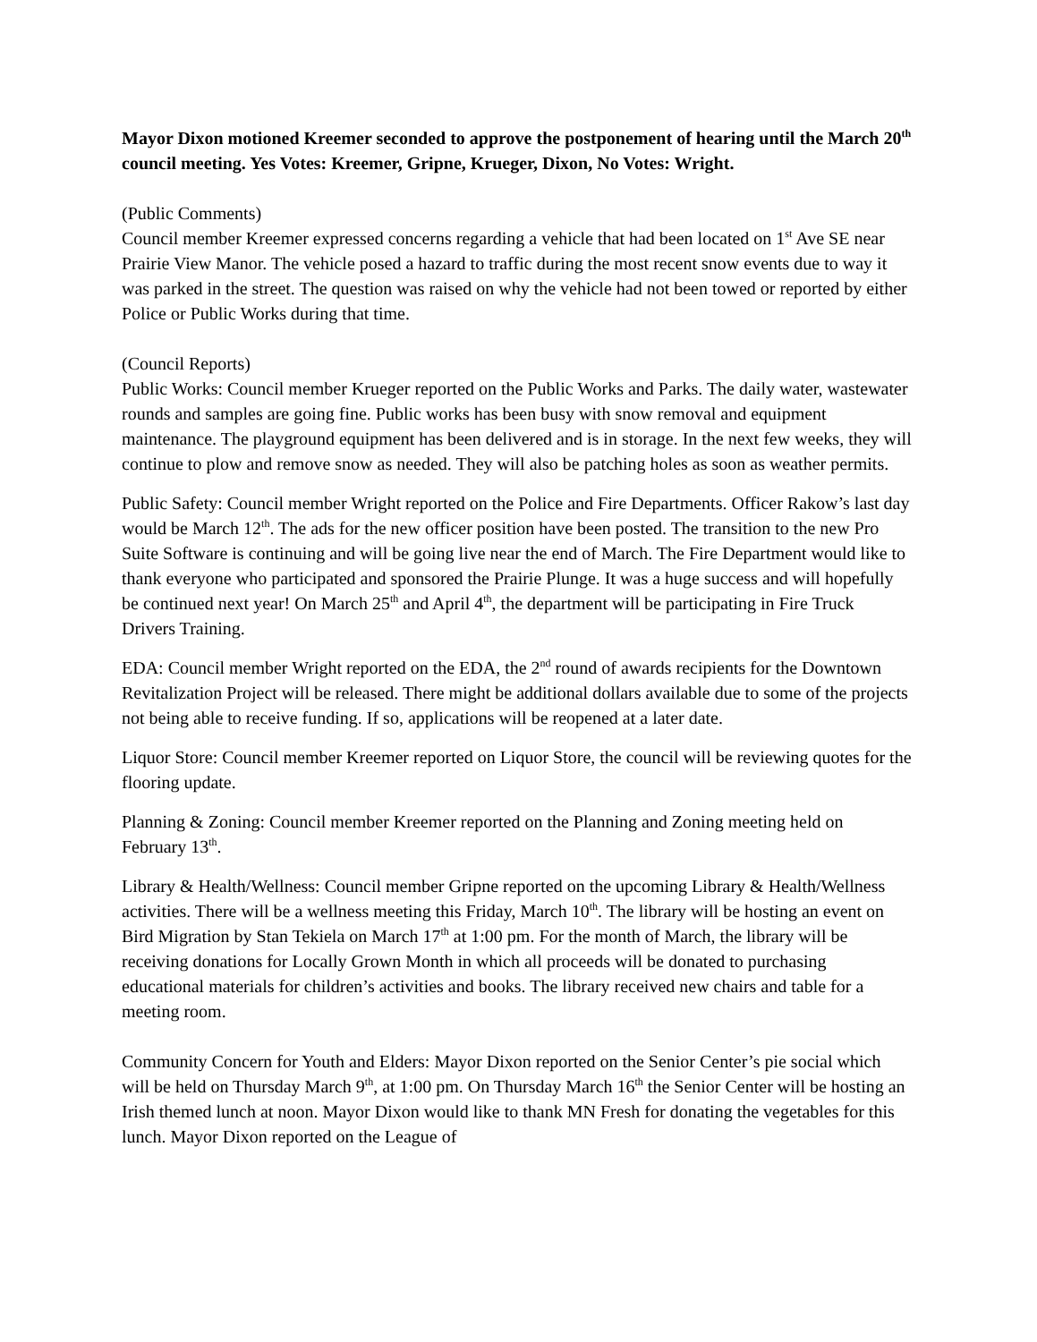Mayor Dixon motioned Kreemer seconded to approve the postponement of hearing until the March 20<sup>th</sup> council meeting. Yes Votes: Kreemer, Gripne, Krueger, Dixon, No Votes: Wright.
(Public Comments)
Council member Kreemer expressed concerns regarding a vehicle that had been located on 1<sup>st</sup> Ave SE near Prairie View Manor. The vehicle posed a hazard to traffic during the most recent snow events due to way it was parked in the street. The question was raised on why the vehicle had not been towed or reported by either Police or Public Works during that time.
(Council Reports)
Public Works: Council member Krueger reported on the Public Works and Parks. The daily water, wastewater rounds and samples are going fine. Public works has been busy with snow removal and equipment maintenance. The playground equipment has been delivered and is in storage. In the next few weeks, they will continue to plow and remove snow as needed. They will also be patching holes as soon as weather permits.
Public Safety: Council member Wright reported on the Police and Fire Departments. Officer Rakow’s last day would be March 12<sup>th</sup>. The ads for the new officer position have been posted. The transition to the new Pro Suite Software is continuing and will be going live near the end of March. The Fire Department would like to thank everyone who participated and sponsored the Prairie Plunge. It was a huge success and will hopefully be continued next year! On March 25<sup>th</sup> and April 4<sup>th</sup>, the department will be participating in Fire Truck Drivers Training.
EDA: Council member Wright reported on the EDA, the 2<sup>nd</sup> round of awards recipients for the Downtown Revitalization Project will be released. There might be additional dollars available due to some of the projects not being able to receive funding. If so, applications will be reopened at a later date.
Liquor Store: Council member Kreemer reported on Liquor Store, the council will be reviewing quotes for the flooring update.
Planning & Zoning: Council member Kreemer reported on the Planning and Zoning meeting held on February 13<sup>th</sup>.
Library & Health/Wellness: Council member Gripne reported on the upcoming Library & Health/Wellness activities. There will be a wellness meeting this Friday, March 10<sup>th</sup>. The library will be hosting an event on Bird Migration by Stan Tekiela on March 17<sup>th</sup> at 1:00 pm. For the month of March, the library will be receiving donations for Locally Grown Month in which all proceeds will be donated to purchasing educational materials for children’s activities and books. The library received new chairs and table for a meeting room.
Community Concern for Youth and Elders: Mayor Dixon reported on the Senior Center’s pie social which will be held on Thursday March 9<sup>th</sup>, at 1:00 pm. On Thursday March 16<sup>th</sup> the Senior Center will be hosting an Irish themed lunch at noon. Mayor Dixon would like to thank MN Fresh for donating the vegetables for this lunch. Mayor Dixon reported on the League of